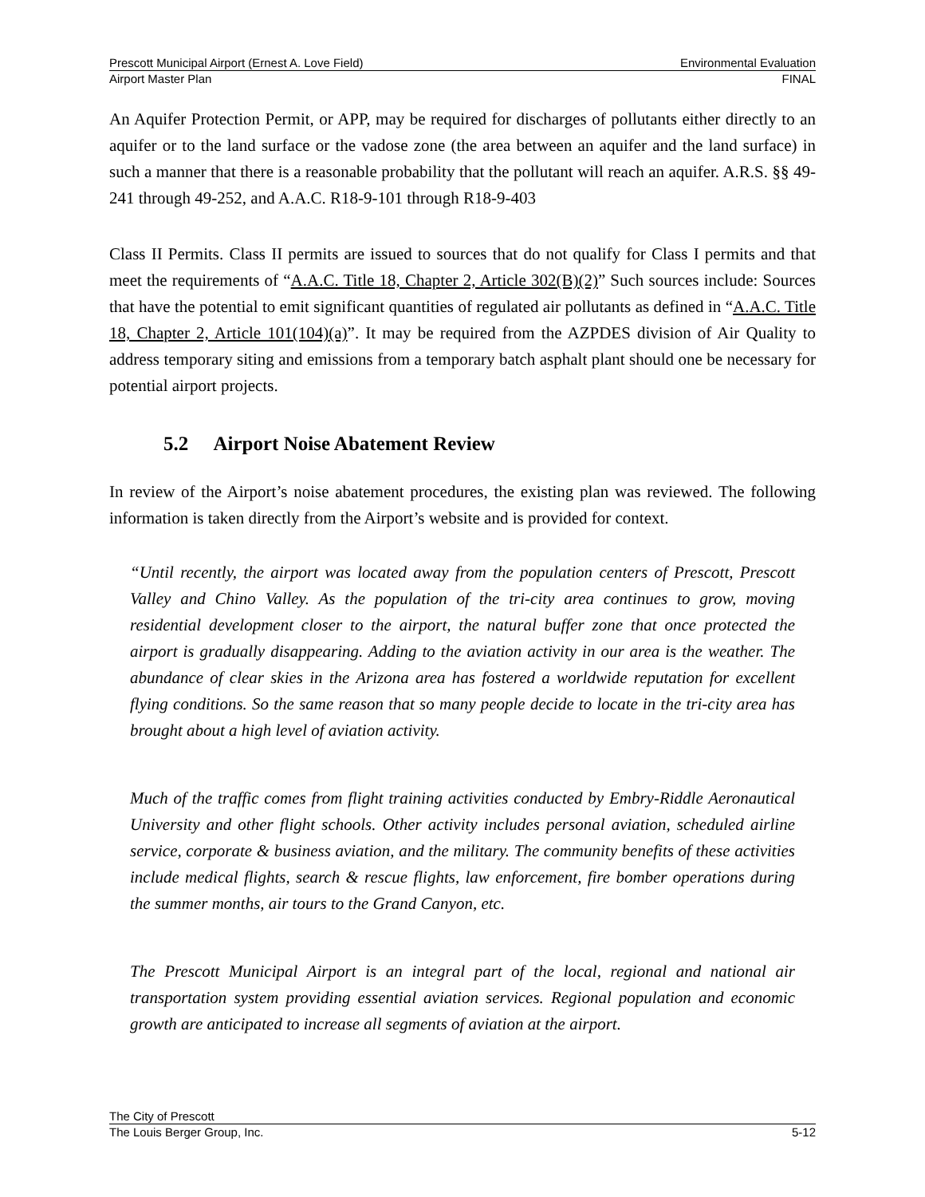Prescott Municipal Airport (Ernest A. Love Field) Environmental Evaluation
Airport Master Plan FINAL
An Aquifer Protection Permit, or APP, may be required for discharges of pollutants either directly to an aquifer or to the land surface or the vadose zone (the area between an aquifer and the land surface) in such a manner that there is a reasonable probability that the pollutant will reach an aquifer. A.R.S. §§ 49-241 through 49-252, and A.A.C. R18-9-101 through R18-9-403
Class II Permits. Class II permits are issued to sources that do not qualify for Class I permits and that meet the requirements of “A.A.C. Title 18, Chapter 2, Article 302(B)(2)” Such sources include: Sources that have the potential to emit significant quantities of regulated air pollutants as defined in “A.A.C. Title 18, Chapter 2, Article 101(104)(a)”. It may be required from the AZPDES division of Air Quality to address temporary siting and emissions from a temporary batch asphalt plant should one be necessary for potential airport projects.
5.2 Airport Noise Abatement Review
In review of the Airport’s noise abatement procedures, the existing plan was reviewed. The following information is taken directly from the Airport’s website and is provided for context.
“Until recently, the airport was located away from the population centers of Prescott, Prescott Valley and Chino Valley. As the population of the tri-city area continues to grow, moving residential development closer to the airport, the natural buffer zone that once protected the airport is gradually disappearing. Adding to the aviation activity in our area is the weather. The abundance of clear skies in the Arizona area has fostered a worldwide reputation for excellent flying conditions. So the same reason that so many people decide to locate in the tri-city area has brought about a high level of aviation activity.
Much of the traffic comes from flight training activities conducted by Embry-Riddle Aeronautical University and other flight schools. Other activity includes personal aviation, scheduled airline service, corporate & business aviation, and the military. The community benefits of these activities include medical flights, search & rescue flights, law enforcement, fire bomber operations during the summer months, air tours to the Grand Canyon, etc.
The Prescott Municipal Airport is an integral part of the local, regional and national air transportation system providing essential aviation services. Regional population and economic growth are anticipated to increase all segments of aviation at the airport.
The City of Prescott
The Louis Berger Group, Inc. 5-12